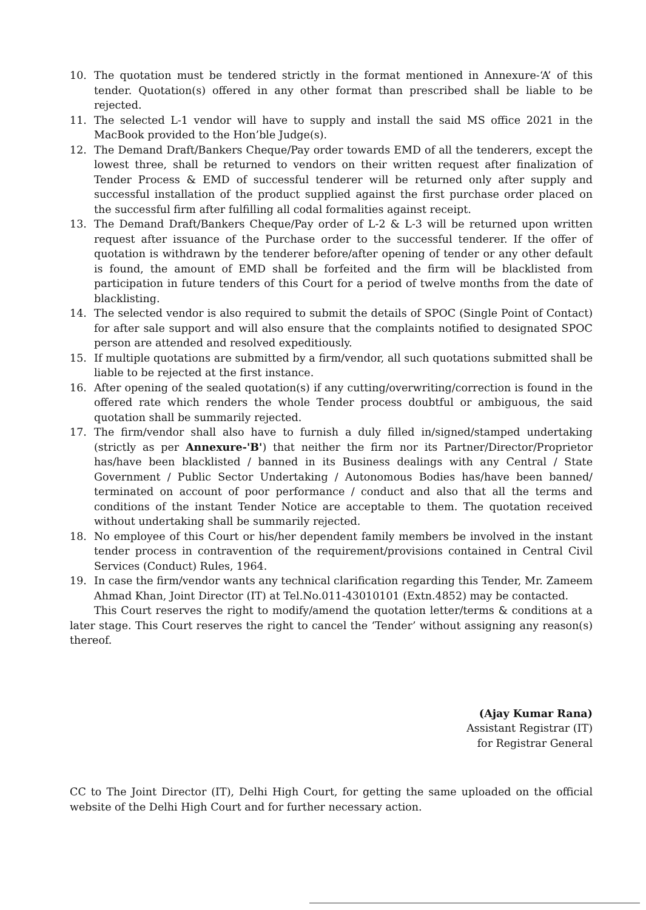10. The quotation must be tendered strictly in the format mentioned in Annexure-‘A’ of this tender. Quotation(s) offered in any other format than prescribed shall be liable to be rejected.
11. The selected L-1 vendor will have to supply and install the said MS office 2021 in the MacBook provided to the Hon’ble Judge(s).
12. The Demand Draft/Bankers Cheque/Pay order towards EMD of all the tenderers, except the lowest three, shall be returned to vendors on their written request after finalization of Tender Process & EMD of successful tenderer will be returned only after supply and successful installation of the product supplied against the first purchase order placed on the successful firm after fulfilling all codal formalities against receipt.
13. The Demand Draft/Bankers Cheque/Pay order of L-2 & L-3 will be returned upon written request after issuance of the Purchase order to the successful tenderer. If the offer of quotation is withdrawn by the tenderer before/after opening of tender or any other default is found, the amount of EMD shall be forfeited and the firm will be blacklisted from participation in future tenders of this Court for a period of twelve months from the date of blacklisting.
14. The selected vendor is also required to submit the details of SPOC (Single Point of Contact) for after sale support and will also ensure that the complaints notified to designated SPOC person are attended and resolved expeditiously.
15. If multiple quotations are submitted by a firm/vendor, all such quotations submitted shall be liable to be rejected at the first instance.
16. After opening of the sealed quotation(s) if any cutting/overwriting/correction is found in the offered rate which renders the whole Tender process doubtful or ambiguous, the said quotation shall be summarily rejected.
17. The firm/vendor shall also have to furnish a duly filled in/signed/stamped undertaking (strictly as per Annexure-'B') that neither the firm nor its Partner/Director/Proprietor has/have been blacklisted / banned in its Business dealings with any Central / State Government / Public Sector Undertaking / Autonomous Bodies has/have been banned/ terminated on account of poor performance / conduct and also that all the terms and conditions of the instant Tender Notice are acceptable to them. The quotation received without undertaking shall be summarily rejected.
18. No employee of this Court or his/her dependent family members be involved in the instant tender process in contravention of the requirement/provisions contained in Central Civil Services (Conduct) Rules, 1964.
19. In case the firm/vendor wants any technical clarification regarding this Tender, Mr. Zameem Ahmad Khan, Joint Director (IT) at Tel.No.011-43010101 (Extn.4852) may be contacted.
This Court reserves the right to modify/amend the quotation letter/terms & conditions at a later stage. This Court reserves the right to cancel the ‘Tender’ without assigning any reason(s) thereof.
(Ajay Kumar Rana)
Assistant Registrar (IT)
for Registrar General
CC to The Joint Director (IT), Delhi High Court, for getting the same uploaded on the official website of the Delhi High Court and for further necessary action.